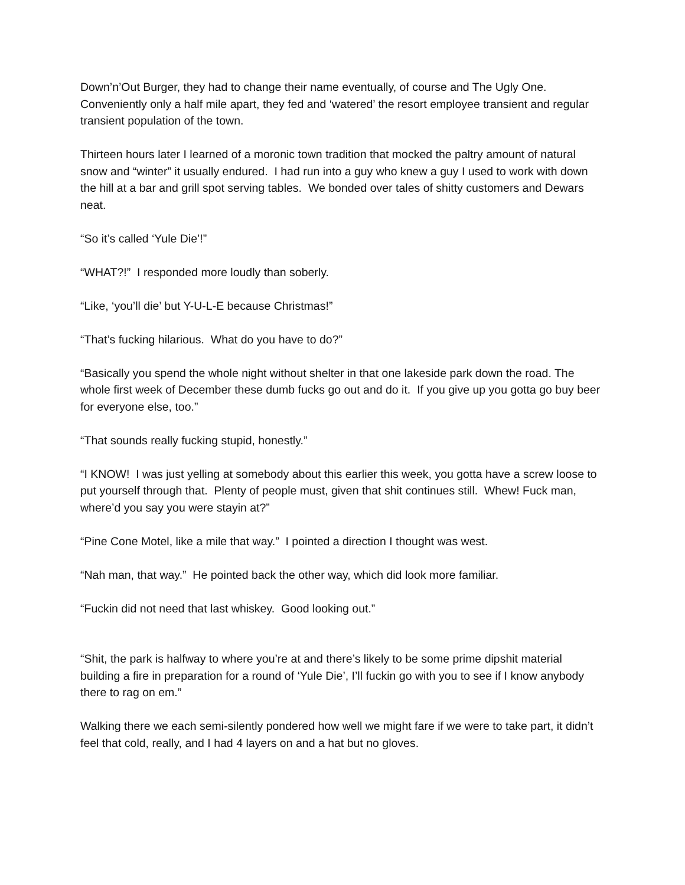Down’n’Out Burger, they had to change their name eventually, of course and The Ugly One. Conveniently only a half mile apart, they fed and ‘watered’ the resort employee transient and regular transient population of the town.
Thirteen hours later I learned of a moronic town tradition that mocked the paltry amount of natural snow and “winter” it usually endured. I had run into a guy who knew a guy I used to work with down the hill at a bar and grill spot serving tables. We bonded over tales of shitty customers and Dewars neat.
“So it’s called ‘Yule Die’!”
“WHAT?!” I responded more loudly than soberly.
“Like, ‘you’ll die’ but Y-U-L-E because Christmas!”
“That’s fucking hilarious. What do you have to do?”
“Basically you spend the whole night without shelter in that one lakeside park down the road. The whole first week of December these dumb fucks go out and do it. If you give up you gotta go buy beer for everyone else, too.”
“That sounds really fucking stupid, honestly.”
“I KNOW! I was just yelling at somebody about this earlier this week, you gotta have a screw loose to put yourself through that. Plenty of people must, given that shit continues still. Whew! Fuck man, where’d you say you were stayin at?”
“Pine Cone Motel, like a mile that way.” I pointed a direction I thought was west.
“Nah man, that way.” He pointed back the other way, which did look more familiar.
“Fuckin did not need that last whiskey. Good looking out.”
“Shit, the park is halfway to where you’re at and there’s likely to be some prime dipshit material building a fire in preparation for a round of ‘Yule Die’, I’ll fuckin go with you to see if I know anybody there to rag on em.”
Walking there we each semi-silently pondered how well we might fare if we were to take part, it didn’t feel that cold, really, and I had 4 layers on and a hat but no gloves.